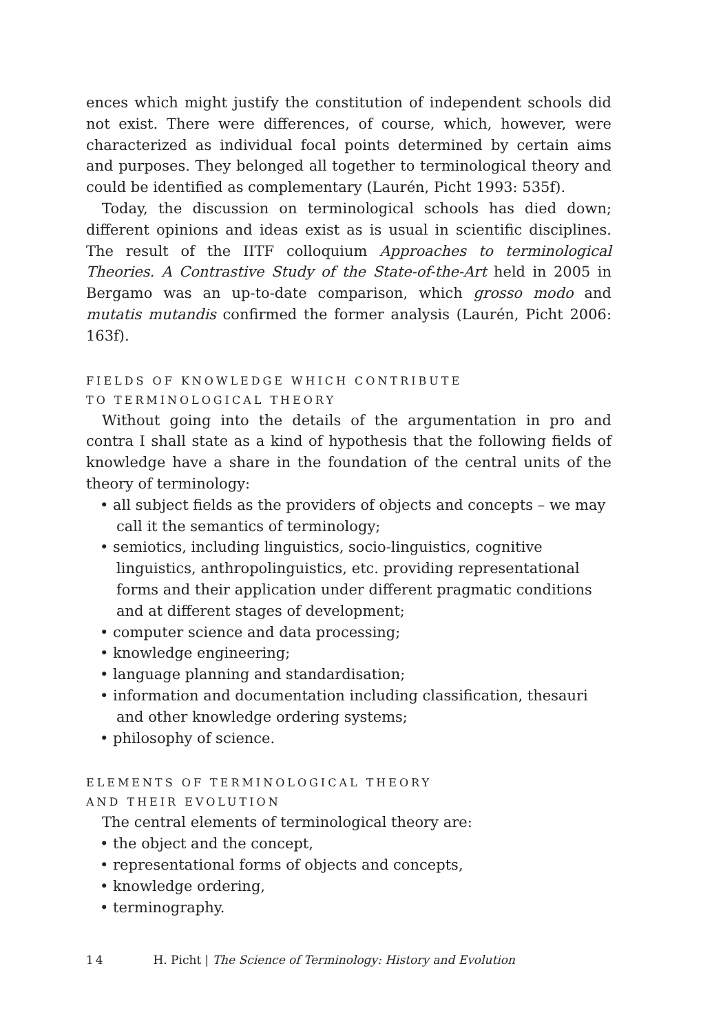ences which might justify the constitution of independent schools did not exist. There were differences, of course, which, however, were characterized as individual focal points determined by certain aims and purposes. They belonged all together to terminological theory and could be identified as complementary (Laurén, Picht 1993: 535f).
Today, the discussion on terminological schools has died down; different opinions and ideas exist as is usual in scientific disciplines. The result of the IITF colloquium Approaches to terminological Theories. A Contrastive Study of the State-of-the-Art held in 2005 in Bergamo was an up-to-date comparison, which grosso modo and mutatis mutandis confirmed the former analysis (Laurén, Picht 2006: 163f).
FIELDS OF KNOWLEDGE WHICH CONTRIBUTE
TO TERMINOLOGICAL THEORY
Without going into the details of the argumentation in pro and contra I shall state as a kind of hypothesis that the following fields of knowledge have a share in the foundation of the central units of the theory of terminology:
• all subject fields as the providers of objects and concepts – we may call it the semantics of terminology;
• semiotics, including linguistics, socio-linguistics, cognitive linguistics, anthropolinguistics, etc. providing representational forms and their application under different pragmatic conditions and at different stages of development;
• computer science and data processing;
• knowledge engineering;
• language planning and standardisation;
• information and documentation including classification, thesauri and other knowledge ordering systems;
• philosophy of science.
ELEMENTS OF TERMINOLOGICAL THEORY
AND THEIR EVOLUTION
The central elements of terminological theory are:
• the object and the concept,
• representational forms of objects and concepts,
• knowledge ordering,
• terminography.
14 H. Picht | The Science of Terminology: History and Evolution